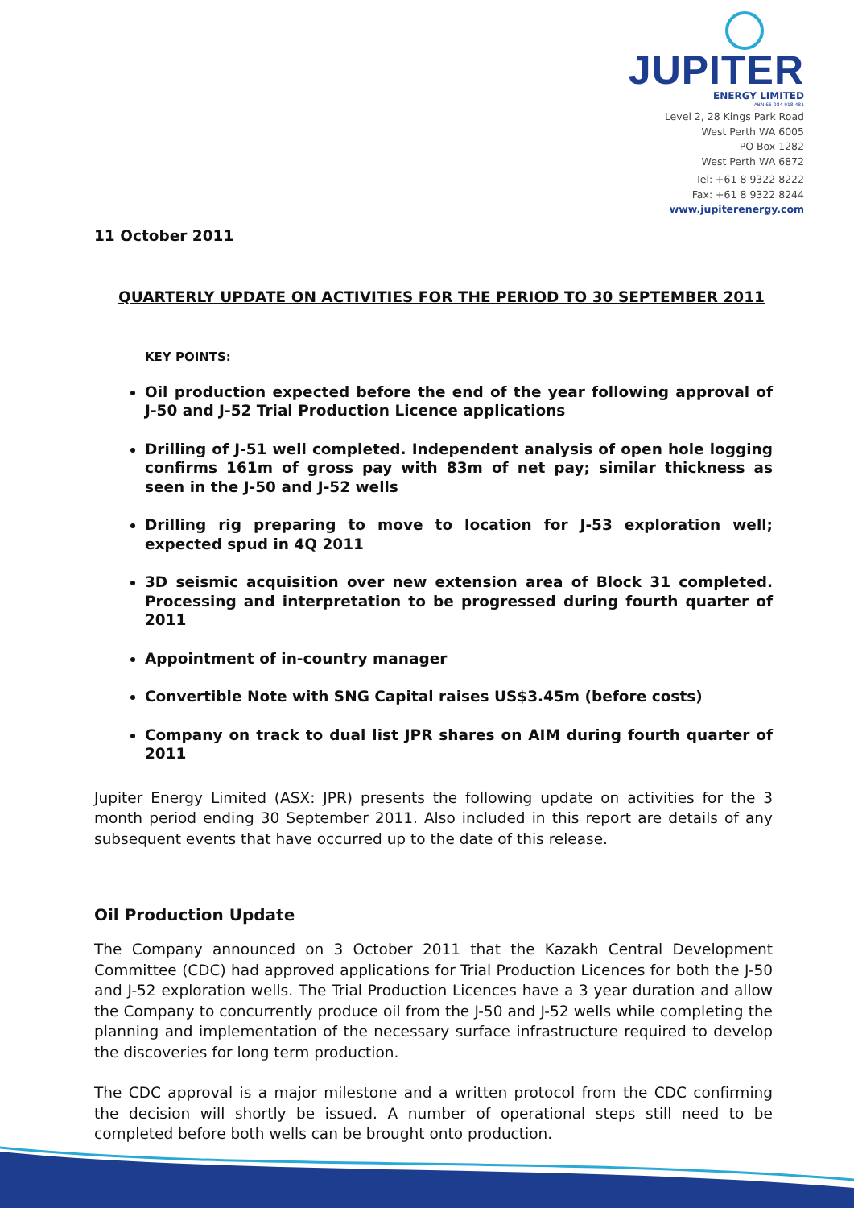JUPITER
ENERGY LIMITED
ABN 65 084 918 481
Level 2, 28 Kings Park Road
West Perth WA 6005
PO Box 1282
West Perth WA 6872
Tel: +61 8 9322 8222
Fax: +61 8 9322 8244
www.jupiterenergy.com
11 October 2011
QUARTERLY UPDATE ON ACTIVITIES FOR THE PERIOD TO 30 SEPTEMBER 2011
KEY POINTS:
Oil production expected before the end of the year following approval of J-50 and J-52 Trial Production Licence applications
Drilling of J-51 well completed. Independent analysis of open hole logging confirms 161m of gross pay with 83m of net pay; similar thickness as seen in the J-50 and J-52 wells
Drilling rig preparing to move to location for J-53 exploration well; expected spud in 4Q 2011
3D seismic acquisition over new extension area of Block 31 completed. Processing and interpretation to be progressed during fourth quarter of 2011
Appointment of in-country manager
Convertible Note with SNG Capital raises US$3.45m (before costs)
Company on track to dual list JPR shares on AIM during fourth quarter of 2011
Jupiter Energy Limited (ASX: JPR) presents the following update on activities for the 3 month period ending 30 September 2011. Also included in this report are details of any subsequent events that have occurred up to the date of this release.
Oil Production Update
The Company announced on 3 October 2011 that the Kazakh Central Development Committee (CDC) had approved applications for Trial Production Licences for both the J-50 and J-52 exploration wells. The Trial Production Licences have a 3 year duration and allow the Company to concurrently produce oil from the J-50 and J-52 wells while completing the planning and implementation of the necessary surface infrastructure required to develop the discoveries for long term production.
The CDC approval is a major milestone and a written protocol from the CDC confirming the decision will shortly be issued. A number of operational steps still need to be completed before both wells can be brought onto production.